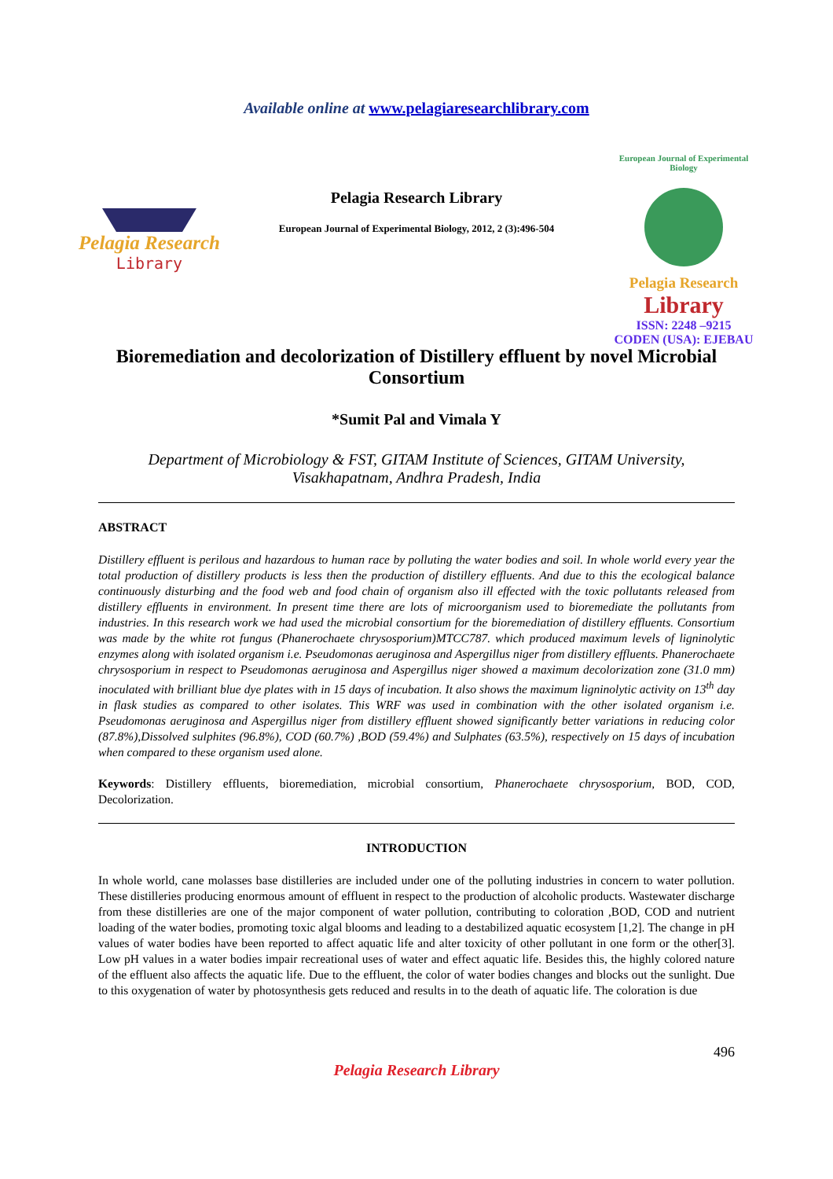Available online at www.pelagiaresearchlibrary.com
Pelagia Research
Library
Pelagia Research Library
European Journal of Experimental Biology, 2012, 2 (3):496-504
European Journal of Experimental Biology
Pelagia Research
Library
ISSN: 2248 –9215
CODEN (USA): EJEBAU
Bioremediation and decolorization of Distillery effluent by novel Microbial Consortium
*Sumit Pal and Vimala Y
Department of Microbiology & FST, GITAM Institute of Sciences, GITAM University, Visakhapatnam, Andhra Pradesh, India
ABSTRACT
Distillery effluent is perilous and hazardous to human race by polluting the water bodies and soil. In whole world every year the total production of distillery products is less then the production of distillery effluents. And due to this the ecological balance continuously disturbing and the food web and food chain of organism also ill effected with the toxic pollutants released from distillery effluents in environment. In present time there are lots of microorganism used to bioremediate the pollutants from industries. In this research work we had used the microbial consortium for the bioremediation of distillery effluents. Consortium was made by the white rot fungus (Phanerochaete chrysosporium)MTCC787. which produced maximum levels of ligninolytic enzymes along with isolated organism i.e. Pseudomonas aeruginosa and Aspergillus niger from distillery effluents. Phanerochaete chrysosporium in respect to Pseudomonas aeruginosa and Aspergillus niger showed a maximum decolorization zone (31.0 mm) inoculated with brilliant blue dye plates with in 15 days of incubation. It also shows the maximum ligninolytic activity on 13<sup>th</sup> day in flask studies as compared to other isolates. This WRF was used in combination with the other isolated organism i.e. Pseudomonas aeruginosa and Aspergillus niger from distillery effluent showed significantly better variations in reducing color (87.8%),Dissolved sulphites (96.8%), COD (60.7%) ,BOD (59.4%) and Sulphates (63.5%), respectively on 15 days of incubation when compared to these organism used alone.
Keywords: Distillery effluents, bioremediation, microbial consortium, Phanerochaete chrysosporium, BOD, COD, Decolorization.
INTRODUCTION
In whole world, cane molasses base distilleries are included under one of the polluting industries in concern to water pollution. These distilleries producing enormous amount of effluent in respect to the production of alcoholic products. Wastewater discharge from these distilleries are one of the major component of water pollution, contributing to coloration ,BOD, COD and nutrient loading of the water bodies, promoting toxic algal blooms and leading to a destabilized aquatic ecosystem [1,2]. The change in pH values of water bodies have been reported to affect aquatic life and alter toxicity of other pollutant in one form or the other[3]. Low pH values in a water bodies impair recreational uses of water and effect aquatic life. Besides this, the highly colored nature of the effluent also affects the aquatic life. Due to the effluent, the color of water bodies changes and blocks out the sunlight. Due to this oxygenation of water by photosynthesis gets reduced and results in to the death of aquatic life. The coloration is due
496
Pelagia Research Library